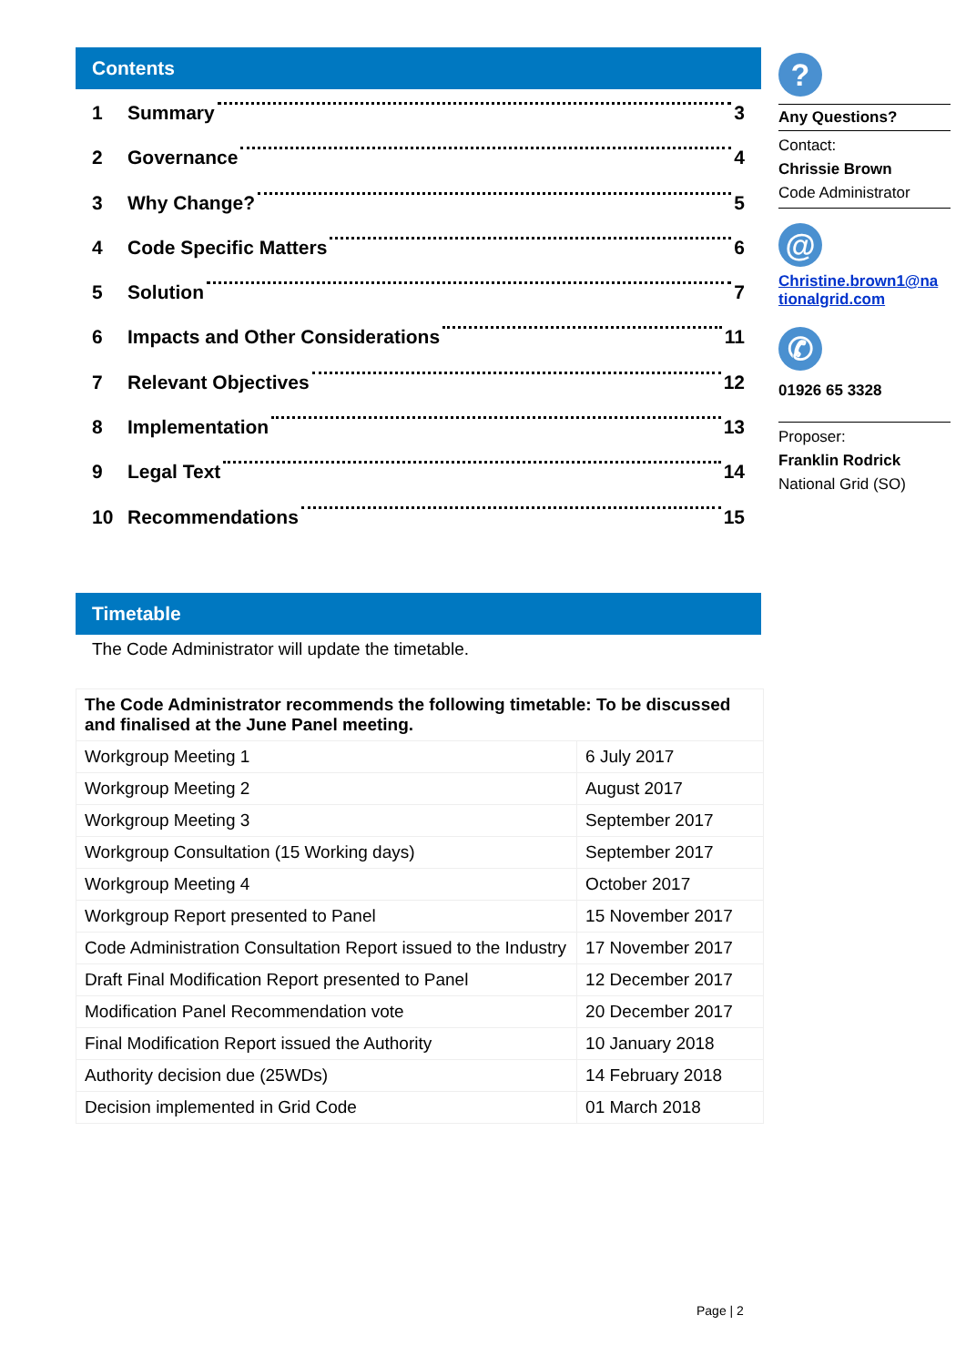Contents
1 Summary 3
2 Governance 4
3 Why Change? 5
4 Code Specific Matters 6
5 Solution 7
6 Impacts and Other Considerations 11
7 Relevant Objectives 12
8 Implementation 13
9 Legal Text 14
10 Recommendations 15
Timetable
The Code Administrator will update the timetable.
| The Code Administrator recommends the following timetable: To be discussed and finalised at the June Panel meeting. | |
| Workgroup Meeting 1 | 6 July 2017 |
| Workgroup Meeting 2 | August 2017 |
| Workgroup Meeting 3 | September 2017 |
| Workgroup Consultation (15 Working days) | September 2017 |
| Workgroup Meeting 4 | October 2017 |
| Workgroup Report presented to Panel | 15 November 2017 |
| Code Administration Consultation Report issued to the Industry | 17 November 2017 |
| Draft Final Modification Report presented to Panel | 12 December 2017 |
| Modification Panel Recommendation vote | 20 December 2017 |
| Final Modification Report issued the Authority | 10 January 2018 |
| Authority decision due (25WDs) | 14 February 2018 |
| Decision implemented in Grid Code | 01 March 2018 |
?
Any Questions?
Contact:
Chrissie Brown
Code Administrator
@
Christine.brown1@na tionalgrid.com
✆
01926 65 3328
Proposer:
Franklin Rodrick
National Grid (SO)
Page | 2